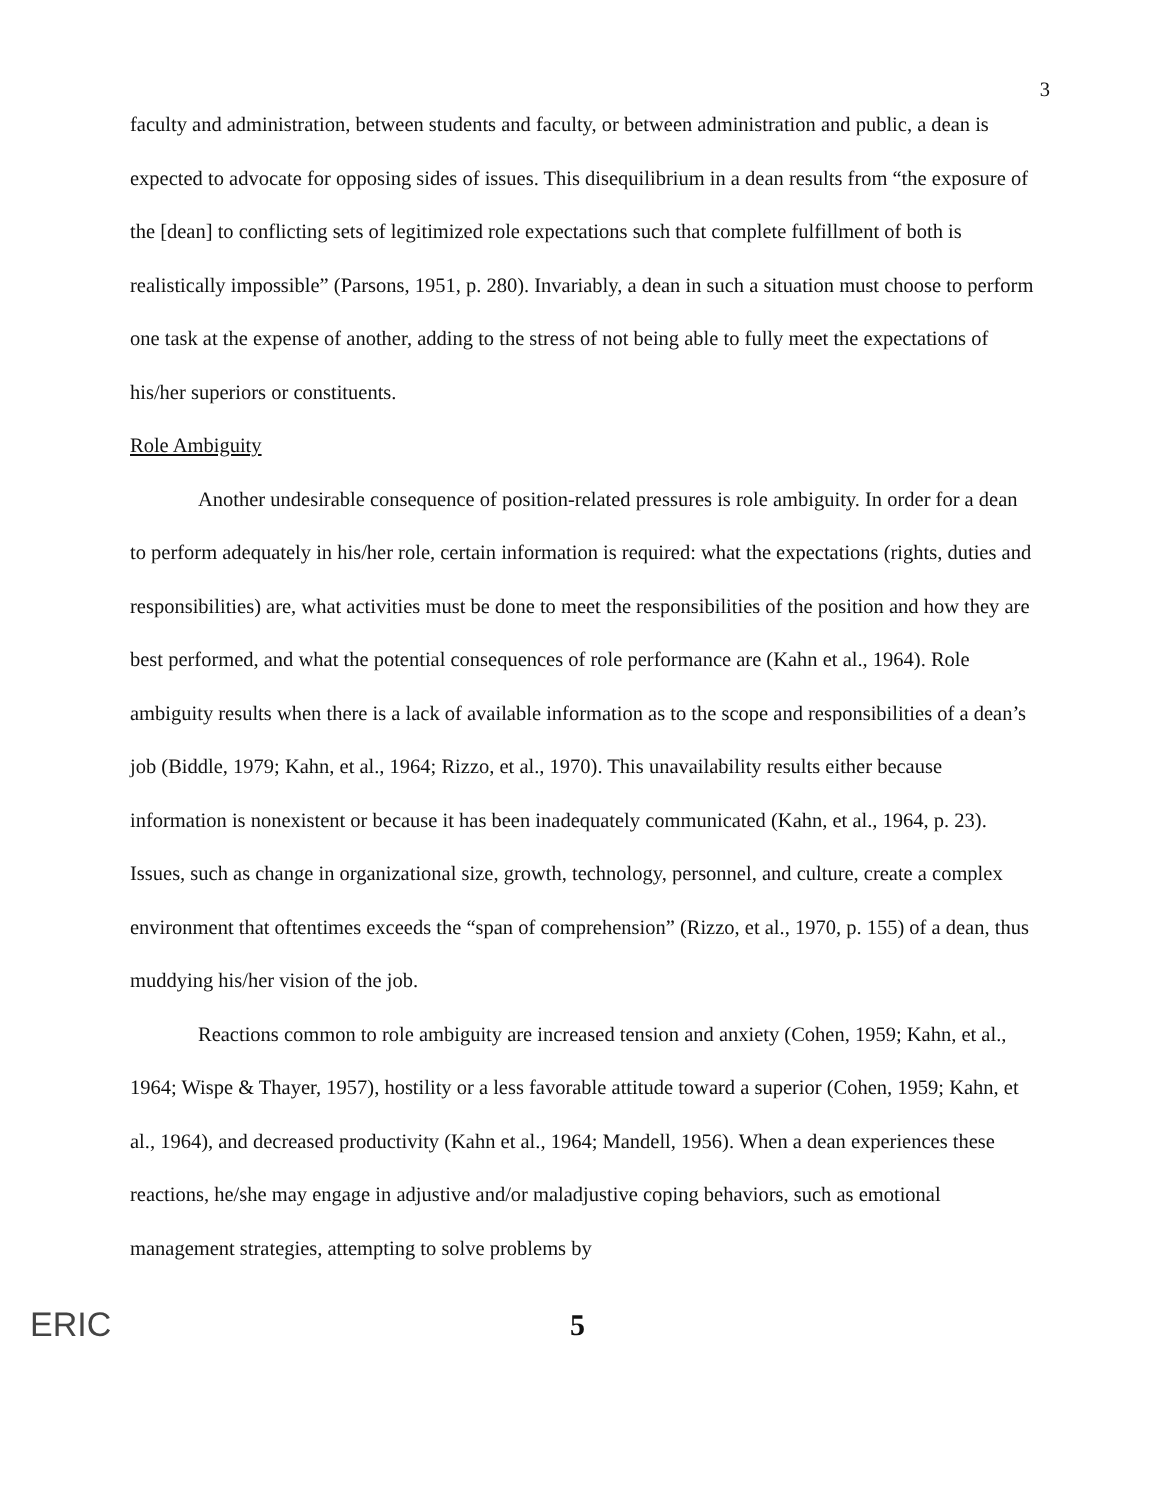3
faculty and administration, between students and faculty, or between administration and public, a dean is expected to advocate for opposing sides of issues. This disequilibrium in a dean results from “the exposure of the [dean] to conflicting sets of legitimized role expectations such that complete fulfillment of both is realistically impossible” (Parsons, 1951, p. 280). Invariably, a dean in such a situation must choose to perform one task at the expense of another, adding to the stress of not being able to fully meet the expectations of his/her superiors or constituents.
Role Ambiguity
Another undesirable consequence of position-related pressures is role ambiguity. In order for a dean to perform adequately in his/her role, certain information is required: what the expectations (rights, duties and responsibilities) are, what activities must be done to meet the responsibilities of the position and how they are best performed, and what the potential consequences of role performance are (Kahn et al., 1964). Role ambiguity results when there is a lack of available information as to the scope and responsibilities of a dean’s job (Biddle, 1979; Kahn, et al., 1964; Rizzo, et al., 1970). This unavailability results either because information is nonexistent or because it has been inadequately communicated (Kahn, et al., 1964, p. 23). Issues, such as change in organizational size, growth, technology, personnel, and culture, create a complex environment that oftentimes exceeds the “span of comprehension” (Rizzo, et al., 1970, p. 155) of a dean, thus muddying his/her vision of the job.
Reactions common to role ambiguity are increased tension and anxiety (Cohen, 1959; Kahn, et al., 1964; Wispe & Thayer, 1957), hostility or a less favorable attitude toward a superior (Cohen, 1959; Kahn, et al., 1964), and decreased productivity (Kahn et al., 1964; Mandell, 1956). When a dean experiences these reactions, he/she may engage in adjustive and/or maladjustive coping behaviors, such as emotional management strategies, attempting to solve problems by
ERIC 5